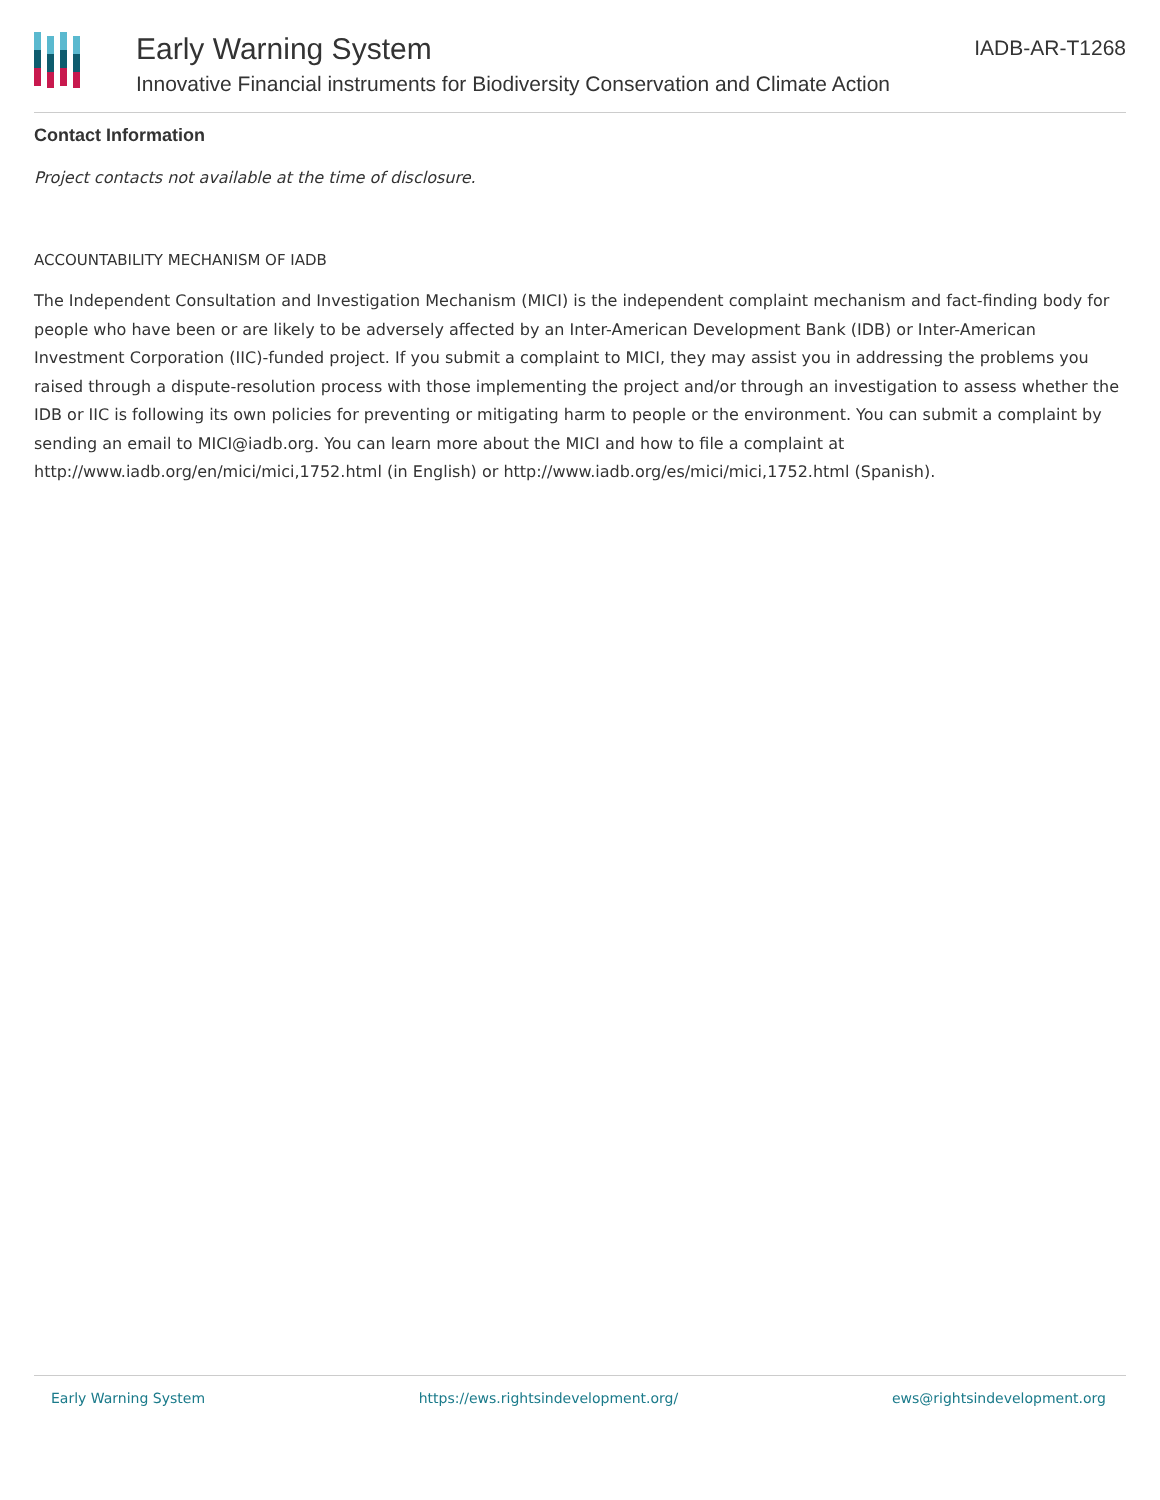Early Warning System
Innovative Financial instruments for Biodiversity Conservation and Climate Action
IADB-AR-T1268
Contact Information
Project contacts not available at the time of disclosure.
ACCOUNTABILITY MECHANISM OF IADB
The Independent Consultation and Investigation Mechanism (MICI) is the independent complaint mechanism and fact-finding body for people who have been or are likely to be adversely affected by an Inter-American Development Bank (IDB) or Inter-American Investment Corporation (IIC)-funded project. If you submit a complaint to MICI, they may assist you in addressing the problems you raised through a dispute-resolution process with those implementing the project and/or through an investigation to assess whether the IDB or IIC is following its own policies for preventing or mitigating harm to people or the environment. You can submit a complaint by sending an email to MICI@iadb.org. You can learn more about the MICI and how to file a complaint at http://www.iadb.org/en/mici/mici,1752.html (in English) or http://www.iadb.org/es/mici/mici,1752.html (Spanish).
Early Warning System https://ews.rightsindevelopment.org/ ews@rightsindevelopment.org